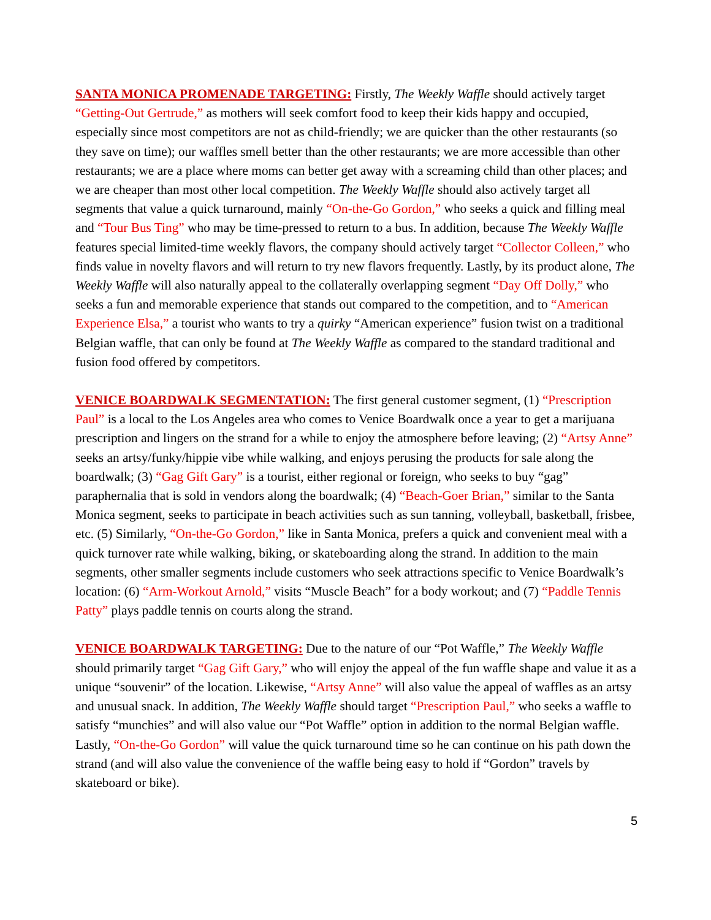SANTA MONICA PROMENADE TARGETING: Firstly, The Weekly Waffle should actively target “Getting-Out Gertrude,” as mothers will seek comfort food to keep their kids happy and occupied, especially since most competitors are not as child-friendly; we are quicker than the other restaurants (so they save on time); our waffles smell better than the other restaurants; we are more accessible than other restaurants; we are a place where moms can better get away with a screaming child than other places; and we are cheaper than most other local competition. The Weekly Waffle should also actively target all segments that value a quick turnaround, mainly “On-the-Go Gordon,” who seeks a quick and filling meal and “Tour Bus Ting” who may be time-pressed to return to a bus. In addition, because The Weekly Waffle features special limited-time weekly flavors, the company should actively target “Collector Colleen,” who finds value in novelty flavors and will return to try new flavors frequently. Lastly, by its product alone, The Weekly Waffle will also naturally appeal to the collaterally overlapping segment “Day Off Dolly,” who seeks a fun and memorable experience that stands out compared to the competition, and to “American Experience Elsa,” a tourist who wants to try a quirky “American experience” fusion twist on a traditional Belgian waffle, that can only be found at The Weekly Waffle as compared to the standard traditional and fusion food offered by competitors.
VENICE BOARDWALK SEGMENTATION: The first general customer segment, (1) “Prescription Paul” is a local to the Los Angeles area who comes to Venice Boardwalk once a year to get a marijuana prescription and lingers on the strand for a while to enjoy the atmosphere before leaving; (2) “Artsy Anne” seeks an artsy/funky/hippie vibe while walking, and enjoys perusing the products for sale along the boardwalk; (3) “Gag Gift Gary” is a tourist, either regional or foreign, who seeks to buy “gag” paraphernalia that is sold in vendors along the boardwalk; (4) “Beach-Goer Brian,” similar to the Santa Monica segment, seeks to participate in beach activities such as sun tanning, volleyball, basketball, frisbee, etc. (5) Similarly, “On-the-Go Gordon,” like in Santa Monica, prefers a quick and convenient meal with a quick turnover rate while walking, biking, or skateboarding along the strand. In addition to the main segments, other smaller segments include customers who seek attractions specific to Venice Boardwalk’s location: (6) “Arm-Workout Arnold,” visits “Muscle Beach” for a body workout; and (7) “Paddle Tennis Patty” plays paddle tennis on courts along the strand.
VENICE BOARDWALK TARGETING: Due to the nature of our “Pot Waffle,” The Weekly Waffle should primarily target “Gag Gift Gary,” who will enjoy the appeal of the fun waffle shape and value it as a unique “souvenir” of the location. Likewise, “Artsy Anne” will also value the appeal of waffles as an artsy and unusual snack. In addition, The Weekly Waffle should target “Prescription Paul,” who seeks a waffle to satisfy “munchies” and will also value our “Pot Waffle” option in addition to the normal Belgian waffle. Lastly, “On-the-Go Gordon” will value the quick turnaround time so he can continue on his path down the strand (and will also value the convenience of the waffle being easy to hold if “Gordon” travels by skateboard or bike).
5